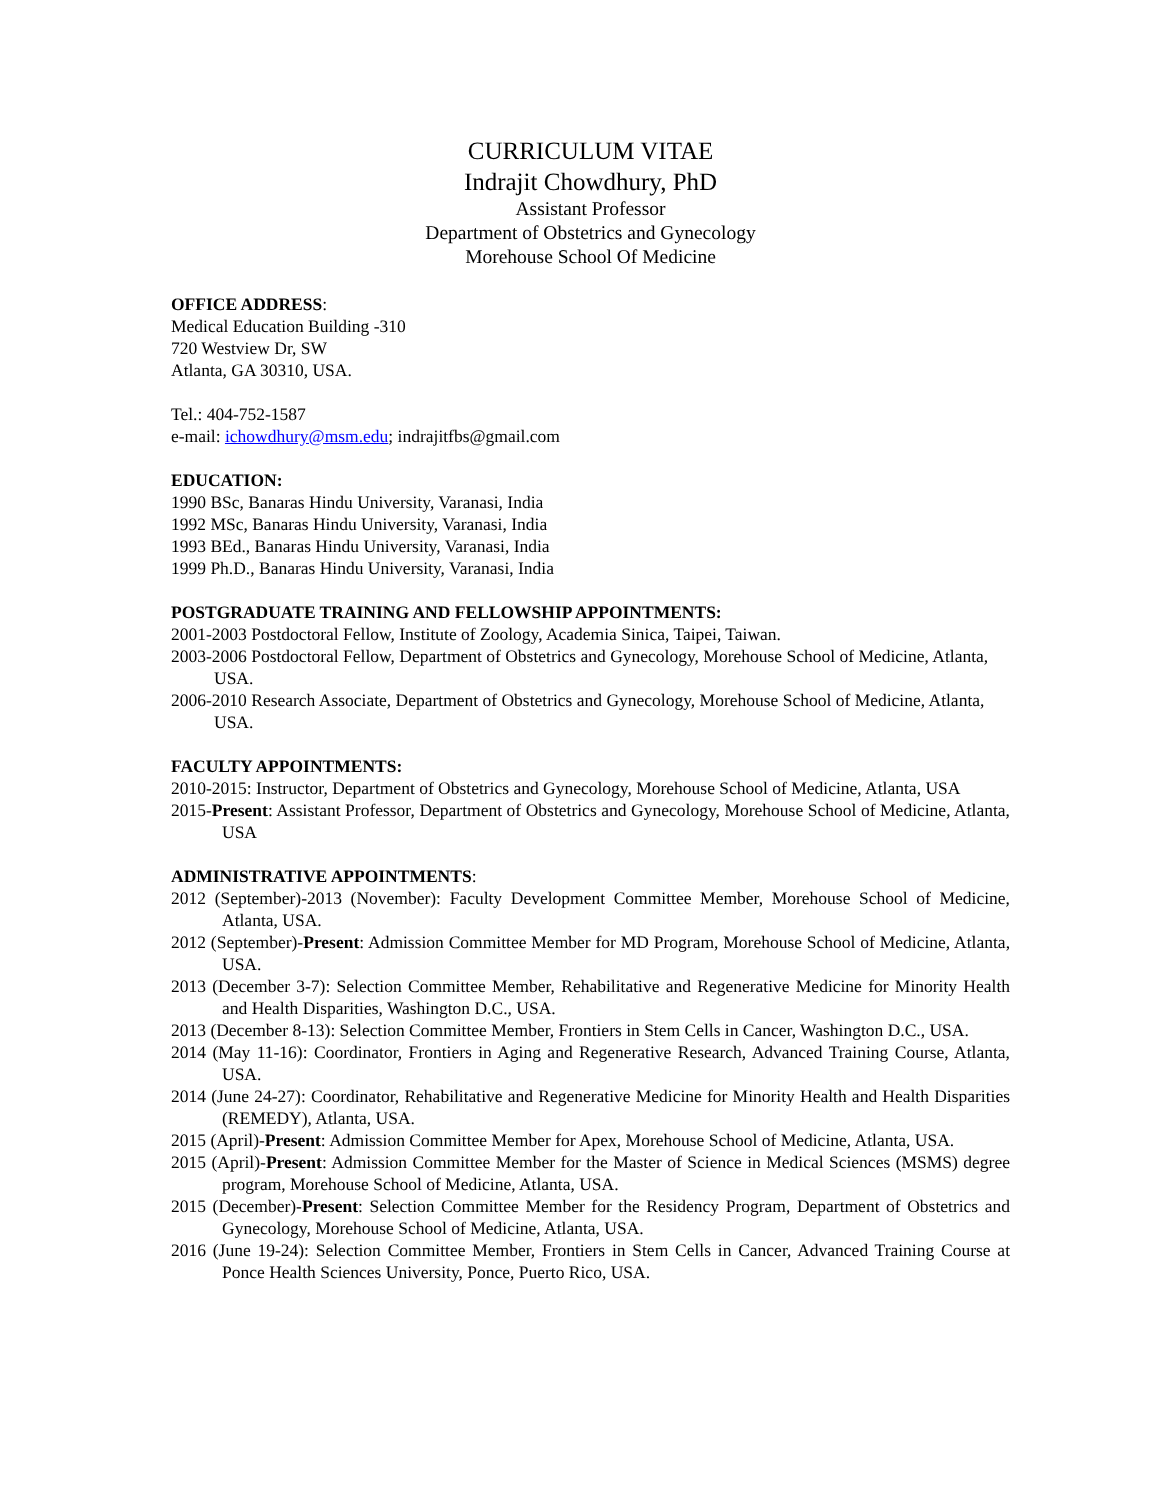CURRICULUM VITAE
Indrajit Chowdhury, PhD
Assistant Professor
Department of Obstetrics and Gynecology
Morehouse School Of Medicine
OFFICE ADDRESS:
Medical Education Building -310
720 Westview Dr, SW
Atlanta, GA 30310, USA.
Tel.: 404-752-1587
e-mail: ichowdhury@msm.edu; indrajitfbs@gmail.com
EDUCATION:
1990 BSc, Banaras Hindu University, Varanasi, India
1992 MSc, Banaras Hindu University, Varanasi, India
1993 BEd., Banaras Hindu University, Varanasi, India
1999 Ph.D., Banaras Hindu University, Varanasi, India
POSTGRADUATE TRAINING AND FELLOWSHIP APPOINTMENTS:
2001-2003 Postdoctoral Fellow, Institute of Zoology, Academia Sinica, Taipei, Taiwan.
2003-2006 Postdoctoral Fellow, Department of Obstetrics and Gynecology, Morehouse School of Medicine, Atlanta, USA.
2006-2010 Research Associate, Department of Obstetrics and Gynecology, Morehouse School of Medicine, Atlanta, USA.
FACULTY APPOINTMENTS:
2010-2015: Instructor, Department of Obstetrics and Gynecology, Morehouse School of Medicine, Atlanta, USA
2015-Present: Assistant Professor, Department of Obstetrics and Gynecology, Morehouse School of Medicine, Atlanta, USA
ADMINISTRATIVE APPOINTMENTS:
2012 (September)-2013 (November): Faculty Development Committee Member, Morehouse School of Medicine, Atlanta, USA.
2012 (September)-Present: Admission Committee Member for MD Program, Morehouse School of Medicine, Atlanta, USA.
2013 (December 3-7): Selection Committee Member, Rehabilitative and Regenerative Medicine for Minority Health and Health Disparities, Washington D.C., USA.
2013 (December 8-13): Selection Committee Member, Frontiers in Stem Cells in Cancer, Washington D.C., USA.
2014 (May 11-16): Coordinator, Frontiers in Aging and Regenerative Research, Advanced Training Course, Atlanta, USA.
2014 (June 24-27): Coordinator, Rehabilitative and Regenerative Medicine for Minority Health and Health Disparities (REMEDY), Atlanta, USA.
2015 (April)-Present: Admission Committee Member for Apex, Morehouse School of Medicine, Atlanta, USA.
2015 (April)-Present: Admission Committee Member for the Master of Science in Medical Sciences (MSMS) degree program, Morehouse School of Medicine, Atlanta, USA.
2015 (December)-Present: Selection Committee Member for the Residency Program, Department of Obstetrics and Gynecology, Morehouse School of Medicine, Atlanta, USA.
2016 (June 19-24): Selection Committee Member, Frontiers in Stem Cells in Cancer, Advanced Training Course at Ponce Health Sciences University, Ponce, Puerto Rico, USA.